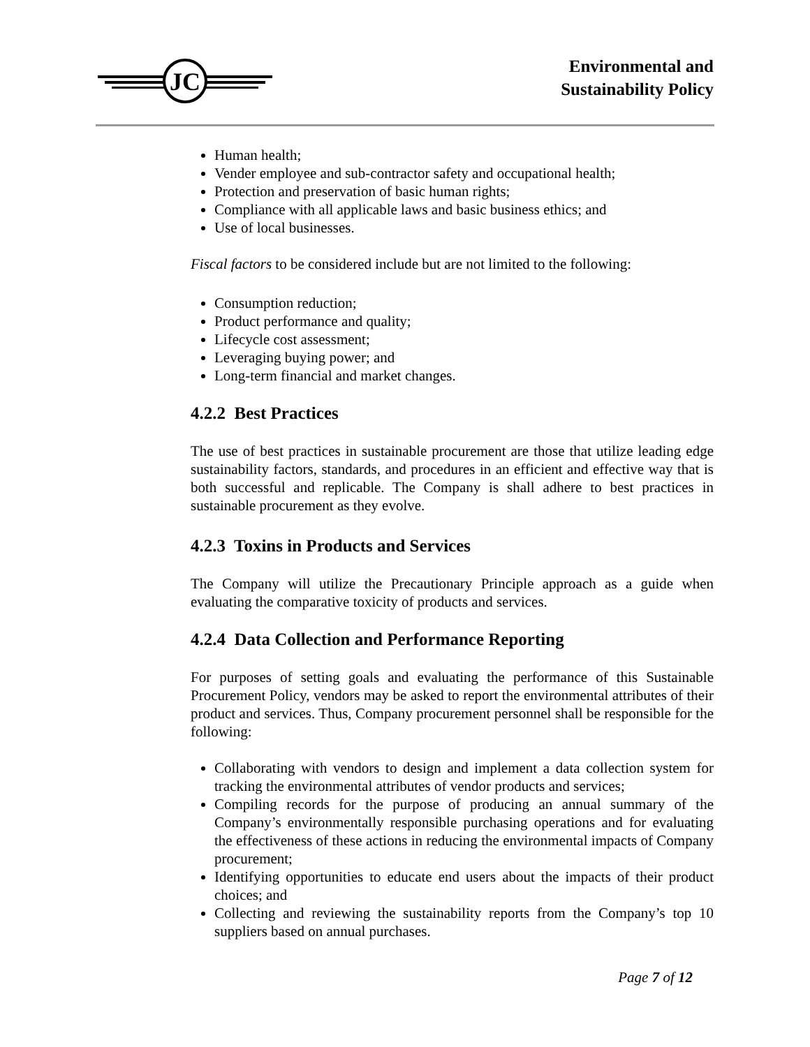JC
Environmental and
Sustainability Policy
Human health;
Vender employee and sub-contractor safety and occupational health;
Protection and preservation of basic human rights;
Compliance with all applicable laws and basic business ethics; and
Use of local businesses.
Fiscal factors to be considered include but are not limited to the following:
Consumption reduction;
Product performance and quality;
Lifecycle cost assessment;
Leveraging buying power; and
Long-term financial and market changes.
4.2.2 Best Practices
The use of best practices in sustainable procurement are those that utilize leading edge sustainability factors, standards, and procedures in an efficient and effective way that is both successful and replicable. The Company is shall adhere to best practices in sustainable procurement as they evolve.
4.2.3 Toxins in Products and Services
The Company will utilize the Precautionary Principle approach as a guide when evaluating the comparative toxicity of products and services.
4.2.4 Data Collection and Performance Reporting
For purposes of setting goals and evaluating the performance of this Sustainable Procurement Policy, vendors may be asked to report the environmental attributes of their product and services. Thus, Company procurement personnel shall be responsible for the following:
Collaborating with vendors to design and implement a data collection system for tracking the environmental attributes of vendor products and services;
Compiling records for the purpose of producing an annual summary of the Company’s environmentally responsible purchasing operations and for evaluating the effectiveness of these actions in reducing the environmental impacts of Company procurement;
Identifying opportunities to educate end users about the impacts of their product choices; and
Collecting and reviewing the sustainability reports from the Company’s top 10 suppliers based on annual purchases.
Page 7 of 12